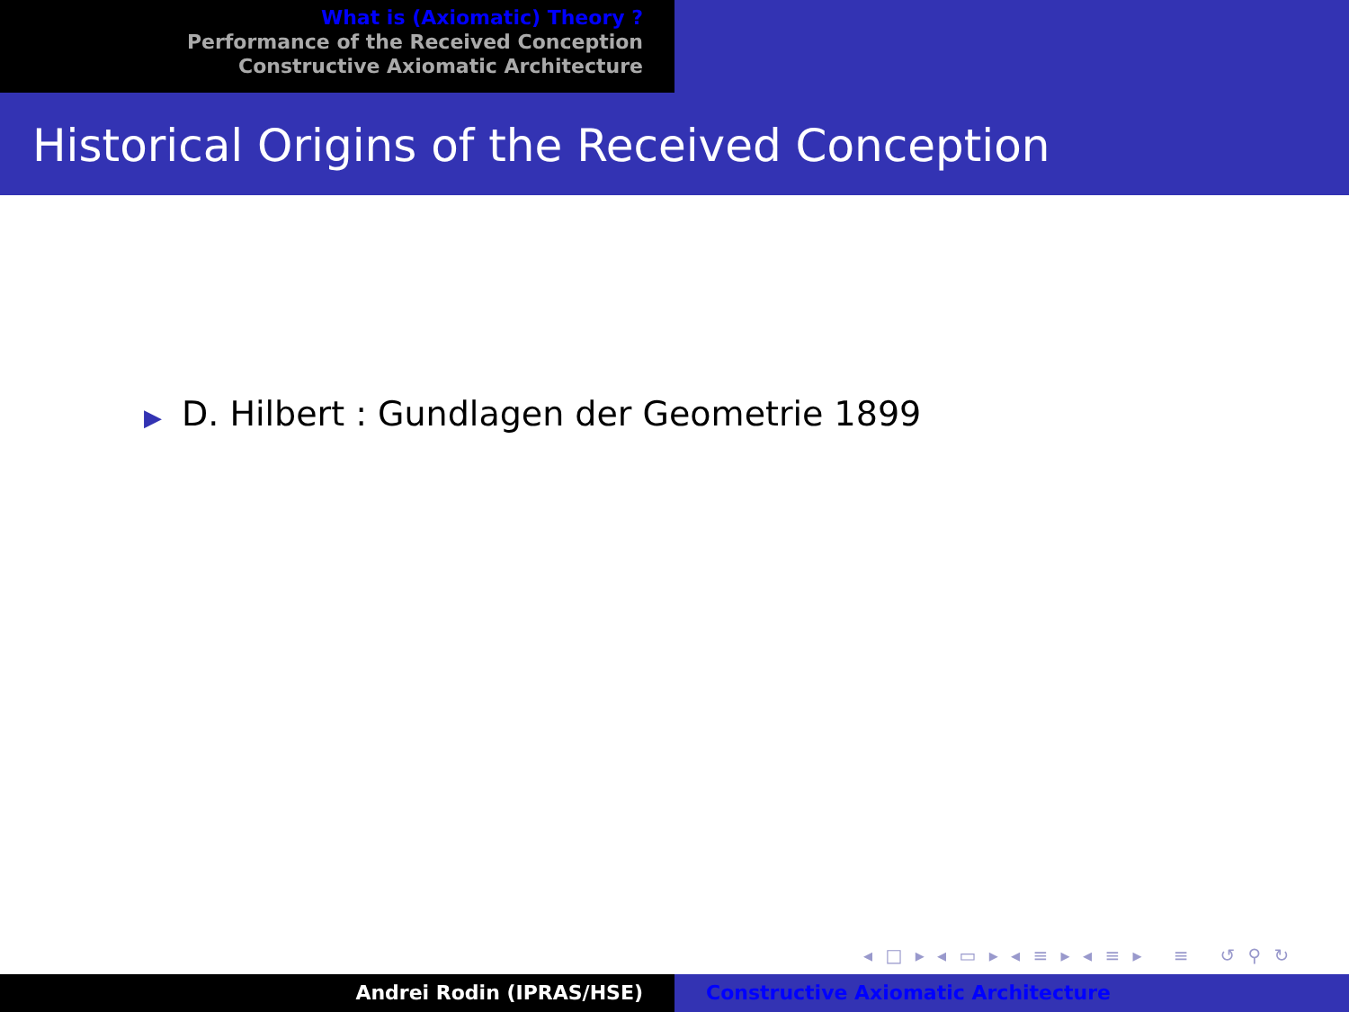What is (Axiomatic) Theory ?
Performance of the Received Conception
Constructive Axiomatic Architecture
Historical Origins of the Received Conception
▶ D. Hilbert : Gundlagen der Geometrie 1899
◂ □ ▸ ◂ ▭ ▸ ◂ ≡ ▸ ◂ ≡ ▸ ≡ ↺ ⚲ ↻
Andrei Rodin (IPRAS/HSE) Constructive Axiomatic Architecture